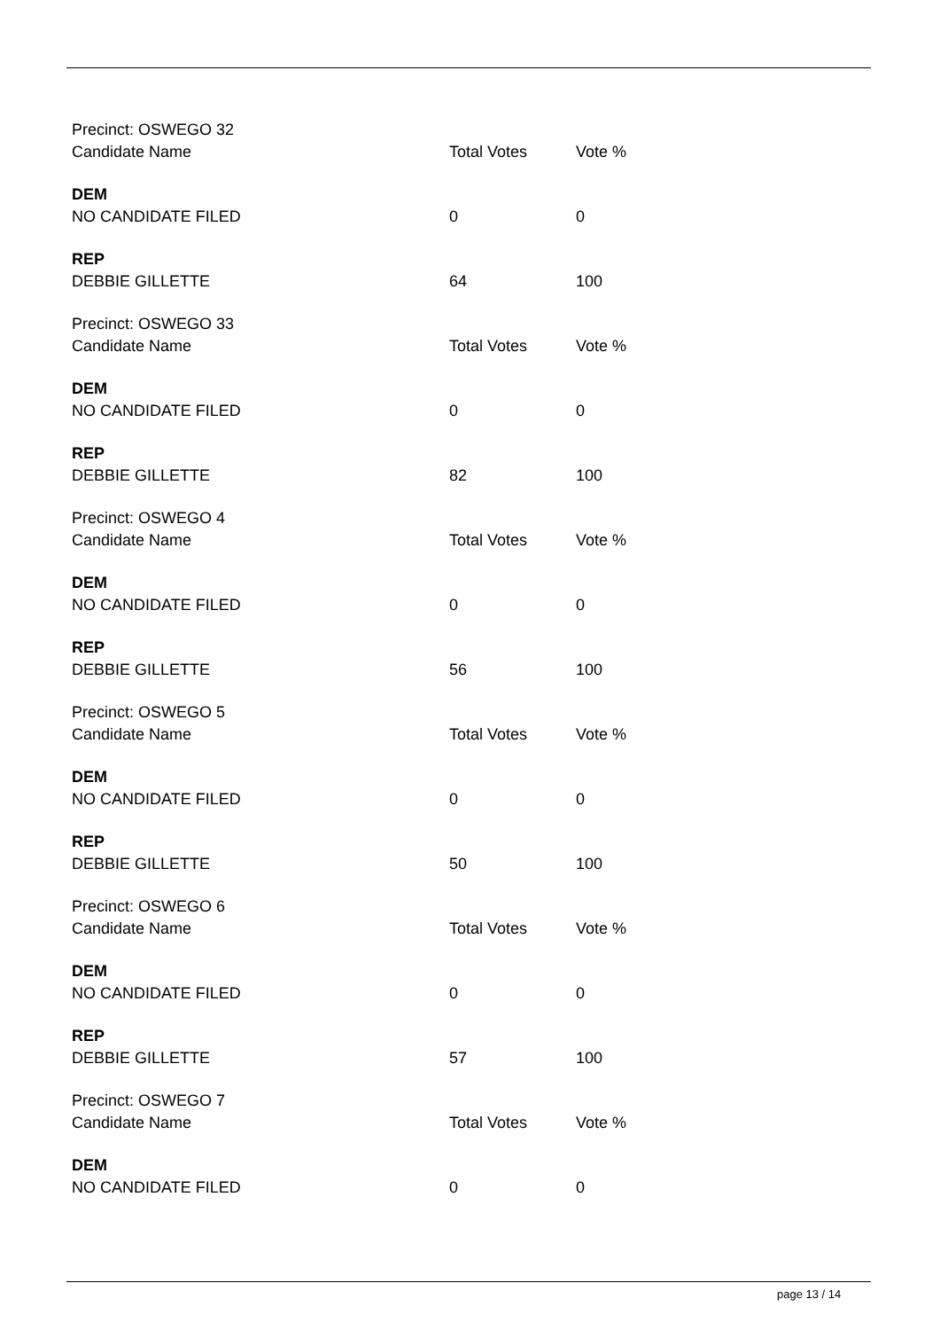| Precinct: OSWEGO 32 | | |
| Candidate Name | Total Votes | Vote % |
| DEM | | |
| NO CANDIDATE FILED | 0 | 0 |
| REP | | |
| DEBBIE GILLETTE | 64 | 100 |
| Precinct: OSWEGO 33 | | |
| Candidate Name | Total Votes | Vote % |
| DEM | | |
| NO CANDIDATE FILED | 0 | 0 |
| REP | | |
| DEBBIE GILLETTE | 82 | 100 |
| Precinct: OSWEGO 4 | | |
| Candidate Name | Total Votes | Vote % |
| DEM | | |
| NO CANDIDATE FILED | 0 | 0 |
| REP | | |
| DEBBIE GILLETTE | 56 | 100 |
| Precinct: OSWEGO 5 | | |
| Candidate Name | Total Votes | Vote % |
| DEM | | |
| NO CANDIDATE FILED | 0 | 0 |
| REP | | |
| DEBBIE GILLETTE | 50 | 100 |
| Precinct: OSWEGO 6 | | |
| Candidate Name | Total Votes | Vote % |
| DEM | | |
| NO CANDIDATE FILED | 0 | 0 |
| REP | | |
| DEBBIE GILLETTE | 57 | 100 |
| Precinct: OSWEGO 7 | | |
| Candidate Name | Total Votes | Vote % |
| DEM | | |
| NO CANDIDATE FILED | 0 | 0 |
page 13 / 14